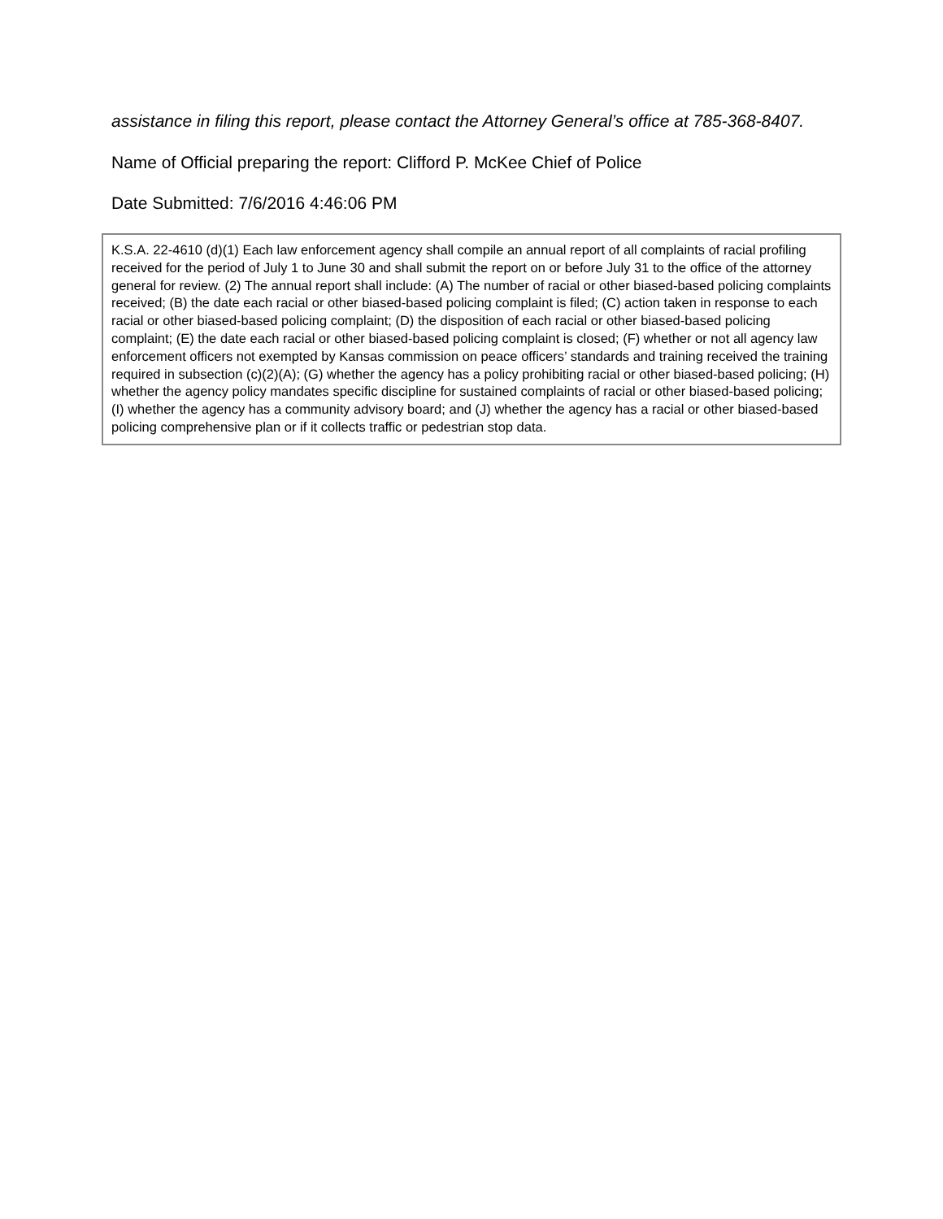assistance in filing this report, please contact the Attorney General’s office at 785-368-8407.
Name of Official preparing the report: Clifford P. McKee Chief of Police
Date Submitted: 7/6/2016 4:46:06 PM
K.S.A. 22-4610 (d)(1) Each law enforcement agency shall compile an annual report of all complaints of racial profiling received for the period of July 1 to June 30 and shall submit the report on or before July 31 to the office of the attorney general for review. (2) The annual report shall include: (A) The number of racial or other biased-based policing complaints received; (B) the date each racial or other biased-based policing complaint is filed; (C) action taken in response to each racial or other biased-based policing complaint; (D) the disposition of each racial or other biased-based policing complaint; (E) the date each racial or other biased-based policing complaint is closed; (F) whether or not all agency law enforcement officers not exempted by Kansas commission on peace officers’ standards and training received the training required in subsection (c)(2)(A); (G) whether the agency has a policy prohibiting racial or other biased-based policing; (H) whether the agency policy mandates specific discipline for sustained complaints of racial or other biased-based policing; (I) whether the agency has a community advisory board; and (J) whether the agency has a racial or other biased-based policing comprehensive plan or if it collects traffic or pedestrian stop data.